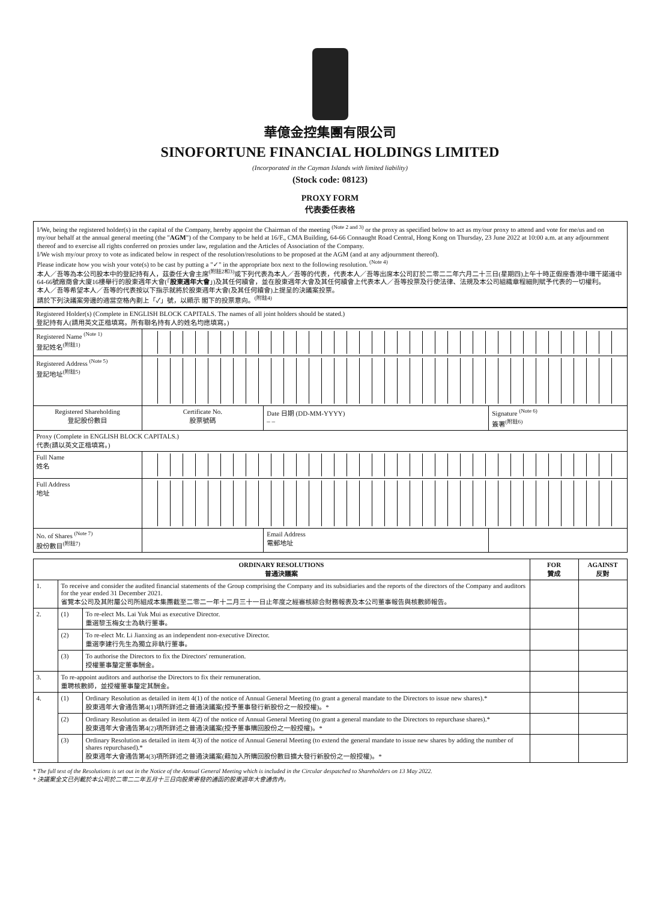華億金控集團有限公司
SINOFORTUNE FINANCIAL HOLDINGS LIMITED
(Incorporated in the Cayman Islands with limited liability)
(Stock code: 08123)
PROXY FORM
代表委任表格
I/We, being the registered holder(s) in the capital of the Company, hereby appoint the Chairman of the meeting <sup>(Note 2 and 3)</sup> or the proxy as specified below to act as my/our proxy to attend and vote for me/us and on my/our behalf at the annual general meeting (the "AGM") of the Company to be held at 16/F., CMA Building, 64-66 Connaught Road Central, Hong Kong on Thursday, 23 June 2022 at 10:00 a.m. at any adjournment thereof and to exercise all rights conferred on proxies under law, regulation and the Articles of Association of the Company.
I/We wish my/our proxy to vote as indicated below in respect of the resolution/resolutions to be proposed at the AGM (and at any adjournment thereof).
Please indicate how you wish your vote(s) to be cast by putting a "✓" in the appropriate box next to the following resolution. <sup>(Note 4)</sup>
本人／吾等為本公司股本中的登記持有人，茲委任大會主席<sup>(附註2和3)</sup>或下列代表為本人／吾等的代表，代表本人／吾等出席本公司訂於二零二二年六月二十三日(星期四)上午十時正假座香港中環干諾道中64-66號廠商會大廈16樓舉行的股東週年大會(「股東週年大會」)及其任何續會，並在股東週年大會及其任何續會上代表本人／吾等投票及行使法律、法規及本公司組織章程細則賦予代表的一切權利。
本人／吾等希望本人／吾等的代表按以下指示就將於股東週年大會(及其任何續會)上提呈的決議案投票。
請於下列決議案旁邊的適當空格內劃上「✓」號，以顯示 閣下的投票意向。<sup>(附註4)</sup>
| Registered Holder(s) (Complete in ENGLISH BLOCK CAPITALS. The names of all joint holders should be stated.) 登記持有人(請用英文正楷填寫。所有聯名持有人的姓名均應填寫。) | | | |
| Registered Name <sup>(Note 1)</sup> 登記姓名<sup>(附註1)</sup> | | | |
| Registered Address <sup>(Note 5)</sup> 登記地址<sup>(附註5)</sup> | | | |
| Registered Shareholding 登記股份數目 | Certificate No. 股票號碼 | Date 日期 (DD-MM-YYYY) – – | Signature <sup>(Note 6)</sup> 簽署<sup>(附註6)</sup> |
| Proxy (Complete in ENGLISH BLOCK CAPITALS.) 代表(請以英文正楷填寫。) | | | |
| Full Name 姓名 | | | |
| Full Address 地址 | | | |
| No. of Shares <sup>(Note 7)</sup> 股份數目<sup>(附註7)</sup> | | Email Address 電郵地址 | |
| ORDINARY RESOLUTIONS 普通決議案 | | | FOR 贊成 | AGAINST 反對 |
| --- | --- | --- | --- | --- |
| 1. | To receive and consider the audited financial statements of the Group comprising the Company and its subsidiaries and the reports of the directors of the Company and auditors for the year ended 31 December 2021. 省覽本公司及其附屬公司所組成本集團截至二零二一年十二月三十一日止年度之經審核綜合財務報表及本公司董事報告與核數師報告。 | | | |
| 2. | (1) | To re-elect Ms. Lai Yuk Mui as executive Director. 重選黎玉梅女士為執行董事。 | | |
| | (2) | To re-elect Mr. Li Jianxing as an independent non-executive Director. 重選李建行先生為獨立非執行董事。 | | |
| | (3) | To authorise the Directors to fix the Directors' remuneration. 授權董事釐定董事酬金。 | | |
| 3. | To re-appoint auditors and authorise the Directors to fix their remuneration. 重聘核數師，並授權董事釐定其酬金。 | | | |
| 4. | (1) | Ordinary Resolution as detailed in item 4(1) of the notice of Annual General Meeting (to grant a general mandate to the Directors to issue new shares).* 股東週年大會通告第4(1)項所詳述之普通決議案(授予董事發行新股份之一般授權)。* | | |
| | (2) | Ordinary Resolution as detailed in item 4(2) of the notice of Annual General Meeting (to grant a general mandate to the Directors to repurchase shares).* 股東週年大會通告第4(2)項所詳述之普通決議案(授予董事購回股份之一般授權)。* | | |
| | (3) | Ordinary Resolution as detailed in item 4(3) of the notice of Annual General Meeting (to extend the general mandate to issue new shares by adding the number of shares repurchased).* 股東週年大會通告第4(3)項所詳述之普通決議案(藉加入所購回股份數目擴大發行新股份之一般授權)。* | | |
* The full text of the Resolutions is set out in the Notice of the Annual General Meeting which is included in the Circular despatched to Shareholders on 13 May 2022.
* 決議案全文已列載於本公司於二零二二年五月十三日向股東寄發的通函的股東週年大會通告內。